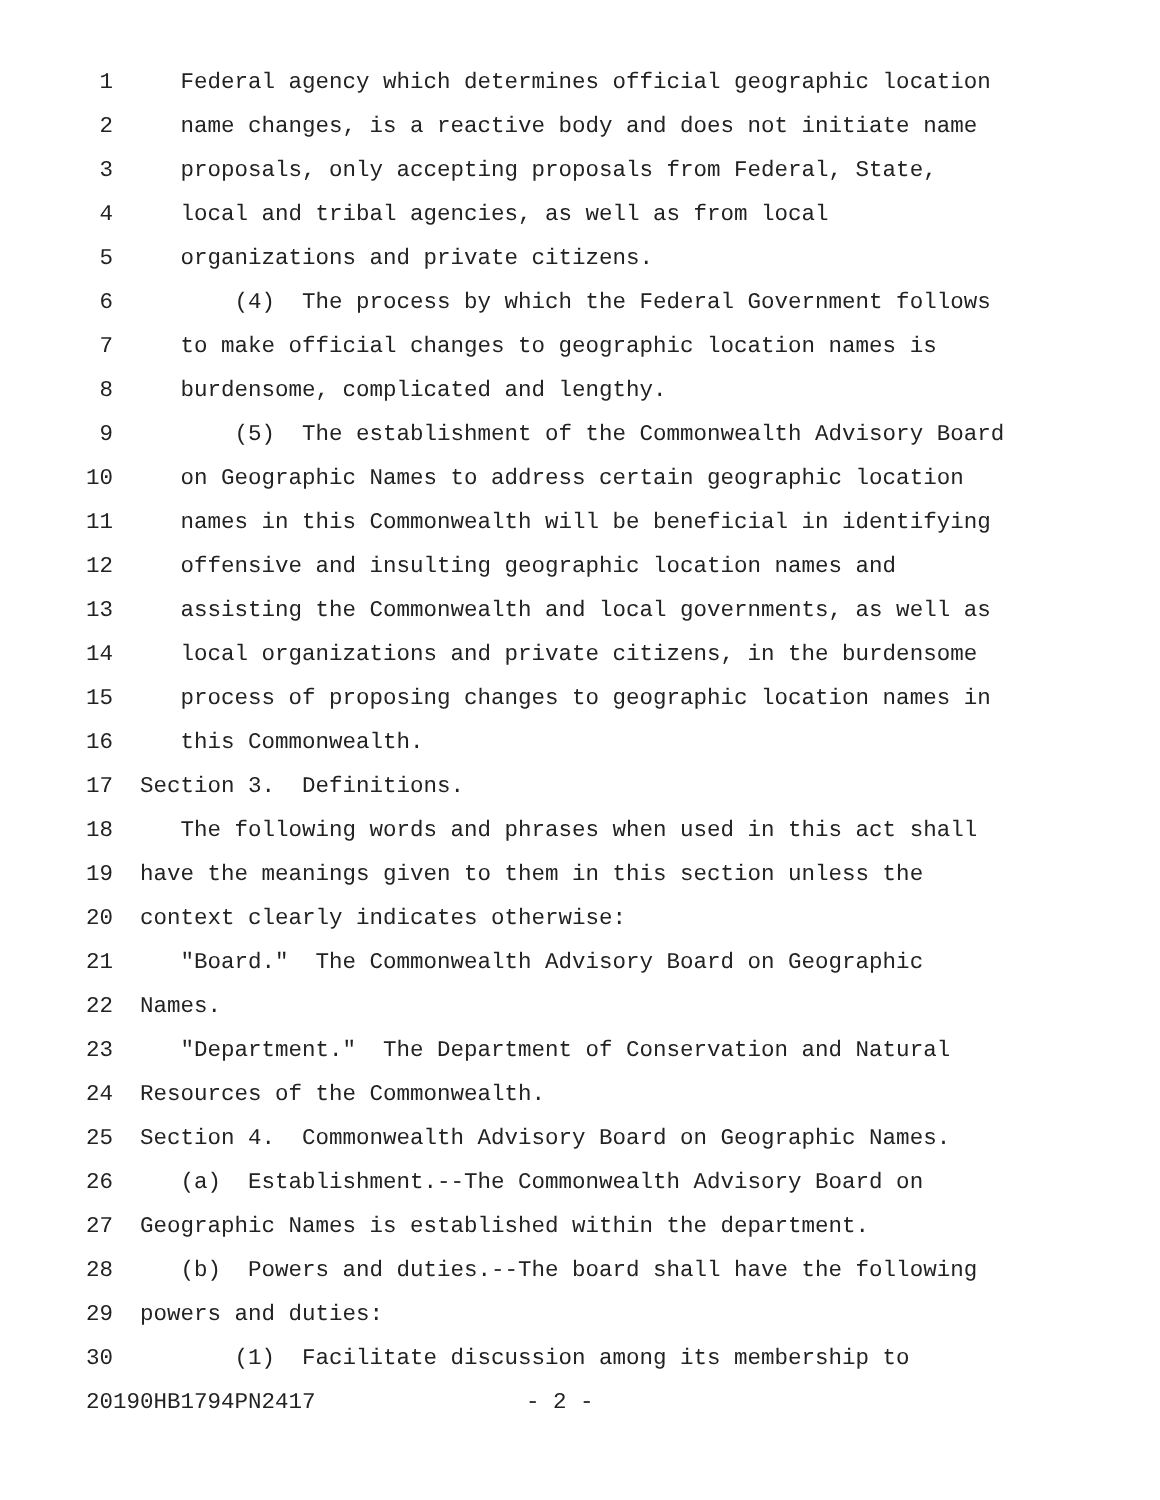1 Federal agency which determines official geographic location
2 name changes, is a reactive body and does not initiate name
3 proposals, only accepting proposals from Federal, State,
4 local and tribal agencies, as well as from local
5 organizations and private citizens.
6 (4) The process by which the Federal Government follows
7 to make official changes to geographic location names is
8 burdensome, complicated and lengthy.
9 (5) The establishment of the Commonwealth Advisory Board
10 on Geographic Names to address certain geographic location
11 names in this Commonwealth will be beneficial in identifying
12 offensive and insulting geographic location names and
13 assisting the Commonwealth and local governments, as well as
14 local organizations and private citizens, in the burdensome
15 process of proposing changes to geographic location names in
16 this Commonwealth.
17 Section 3. Definitions.
18 The following words and phrases when used in this act shall
19 have the meanings given to them in this section unless the
20 context clearly indicates otherwise:
21 "Board." The Commonwealth Advisory Board on Geographic
22 Names.
23 "Department." The Department of Conservation and Natural
24 Resources of the Commonwealth.
25 Section 4. Commonwealth Advisory Board on Geographic Names.
26 (a) Establishment.--The Commonwealth Advisory Board on
27 Geographic Names is established within the department.
28 (b) Powers and duties.--The board shall have the following
29 powers and duties:
30 (1) Facilitate discussion among its membership to
20190HB1794PN2417 - 2 -